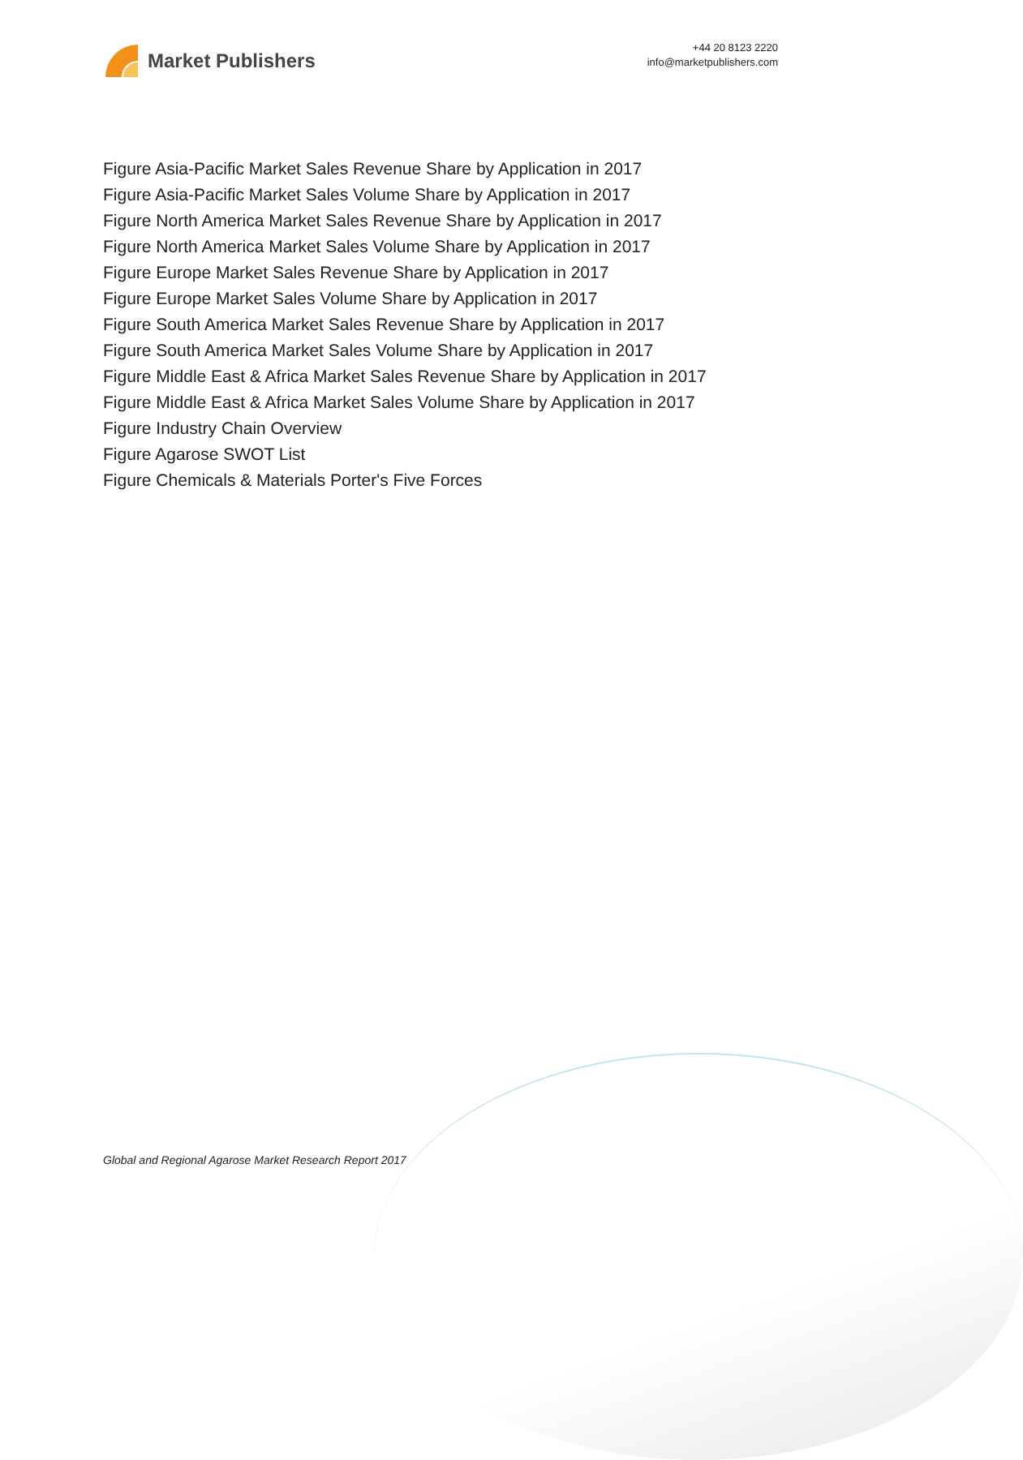Market Publishers
+44 20 8123 2220
info@marketpublishers.com
Figure Asia-Pacific Market Sales Revenue Share by Application in 2017
Figure Asia-Pacific Market Sales Volume Share by Application in 2017
Figure North America Market Sales Revenue Share by Application in 2017
Figure North America Market Sales Volume Share by Application in 2017
Figure Europe Market Sales Revenue Share by Application in 2017
Figure Europe Market Sales Volume Share by Application in 2017
Figure South America Market Sales Revenue Share by Application in 2017
Figure South America Market Sales Volume Share by Application in 2017
Figure Middle East & Africa Market Sales Revenue Share by Application in 2017
Figure Middle East & Africa Market Sales Volume Share by Application in 2017
Figure Industry Chain Overview
Figure Agarose SWOT List
Figure Chemicals & Materials Porter's Five Forces
Global and Regional Agarose Market Research Report 2017